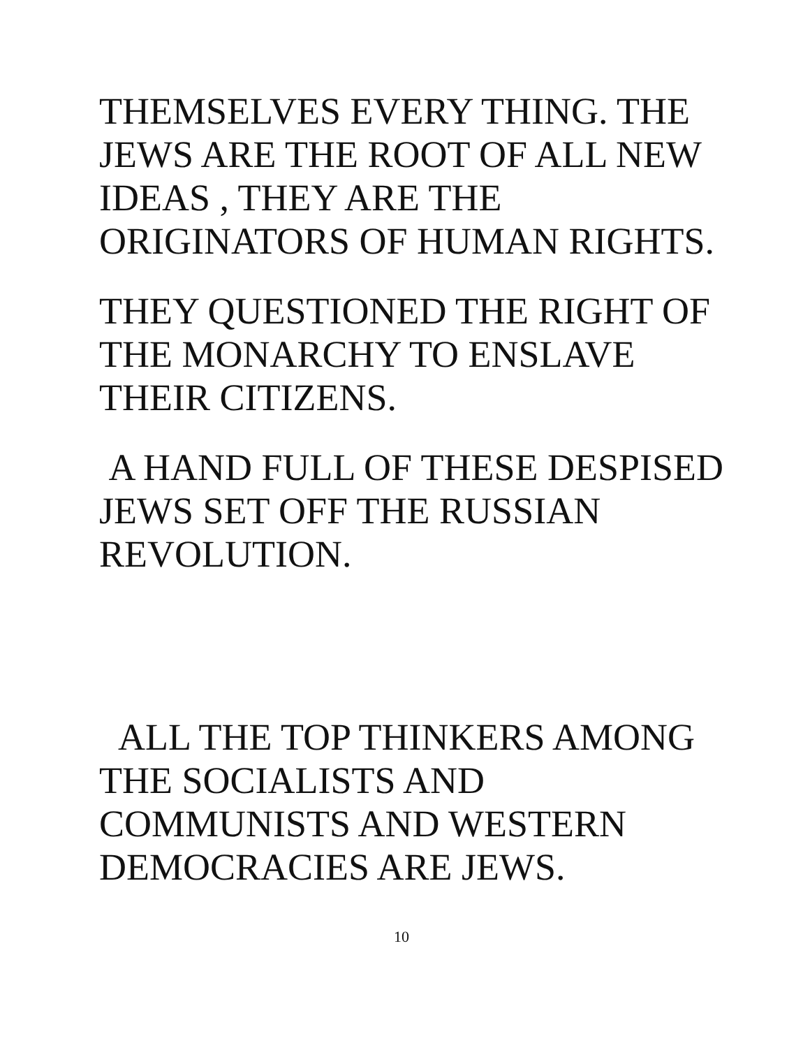THEMSELVES EVERY THING. THE
JEWS ARE THE ROOT OF ALL NEW
IDEAS , THEY ARE THE
ORIGINATORS OF HUMAN RIGHTS.
THEY QUESTIONED THE RIGHT OF
THE MONARCHY TO ENSLAVE
THEIR CITIZENS.
A HAND FULL OF THESE DESPISED
JEWS SET OFF THE RUSSIAN
REVOLUTION.
ALL THE TOP THINKERS AMONG
THE SOCIALISTS AND
COMMUNISTS AND WESTERN
DEMOCRACIES ARE JEWS.
10